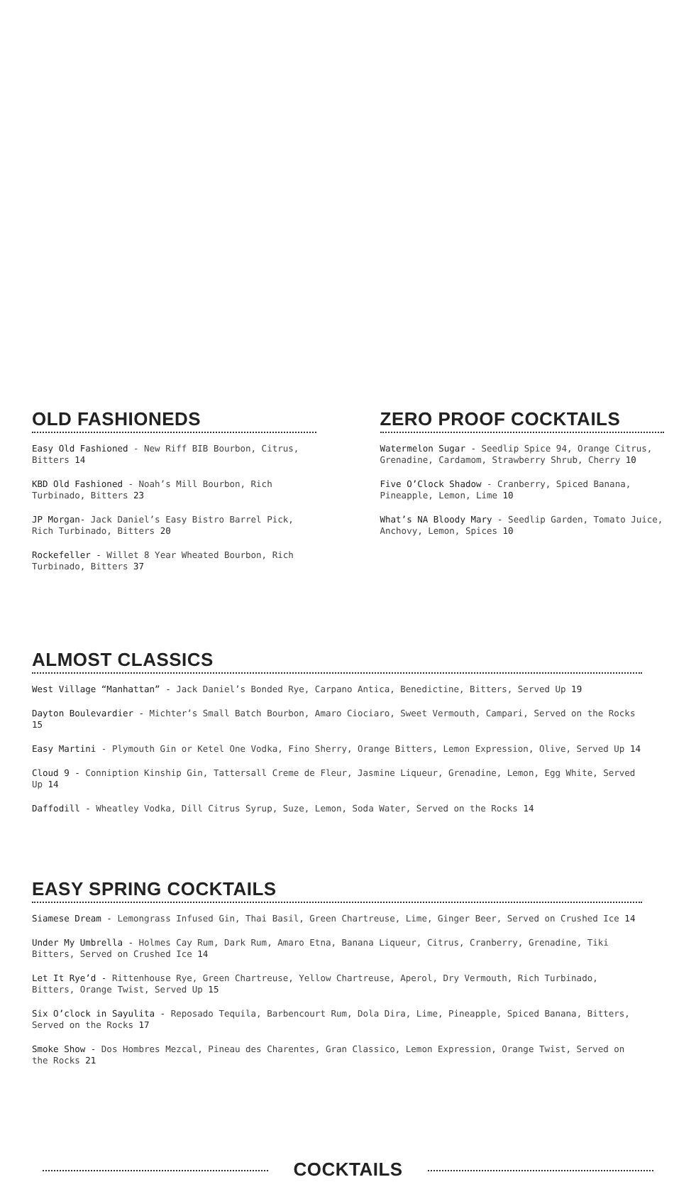OLD FASHIONEDS
Easy Old Fashioned - New Riff BIB Bourbon, Citrus, Bitters 14
KBD Old Fashioned - Noah’s Mill Bourbon, Rich Turbinado, Bitters 23
JP Morgan- Jack Daniel’s Easy Bistro Barrel Pick, Rich Turbinado, Bitters 20
Rockefeller - Willet 8 Year Wheated Bourbon, Rich Turbinado, Bitters 37
ZERO PROOF COCKTAILS
Watermelon Sugar - Seedlip Spice 94, Orange Citrus, Grenadine, Cardamom, Strawberry Shrub, Cherry 10
Five O’Clock Shadow - Cranberry, Spiced Banana, Pineapple, Lemon, Lime 10
What’s NA Bloody Mary - Seedlip Garden, Tomato Juice, Anchovy, Lemon, Spices 10
ALMOST CLASSICS
West Village “Manhattan” - Jack Daniel’s Bonded Rye, Carpano Antica, Benedictine, Bitters, Served Up 19
Dayton Boulevardier - Michter’s Small Batch Bourbon, Amaro Ciociaro, Sweet Vermouth, Campari, Served on the Rocks 15
Easy Martini - Plymouth Gin or Ketel One Vodka, Fino Sherry, Orange Bitters, Lemon Expression, Olive, Served Up 14
Cloud 9 - Conniption Kinship Gin, Tattersall Creme de Fleur, Jasmine Liqueur, Grenadine, Lemon, Egg White, Served Up 14
Daffodill - Wheatley Vodka, Dill Citrus Syrup, Suze, Lemon, Soda Water, Served on the Rocks 14
EASY SPRING COCKTAILS
Siamese Dream - Lemongrass Infused Gin, Thai Basil, Green Chartreuse, Lime, Ginger Beer, Served on Crushed Ice 14
Under My Umbrella - Holmes Cay Rum, Dark Rum, Amaro Etna, Banana Liqueur, Citrus, Cranberry, Grenadine, Tiki Bitters, Served on Crushed Ice 14
Let It Rye’d - Rittenhouse Rye, Green Chartreuse, Yellow Chartreuse, Aperol, Dry Vermouth, Rich Turbinado, Bitters, Orange Twist, Served Up 15
Six O’clock in Sayulita - Reposado Tequila, Barbencourt Rum, Dola Dira, Lime, Pineapple, Spiced Banana, Bitters, Served on the Rocks 17
Smoke Show - Dos Hombres Mezcal, Pineau des Charentes, Gran Classico, Lemon Expression, Orange Twist, Served on the Rocks 21
COCKTAILS